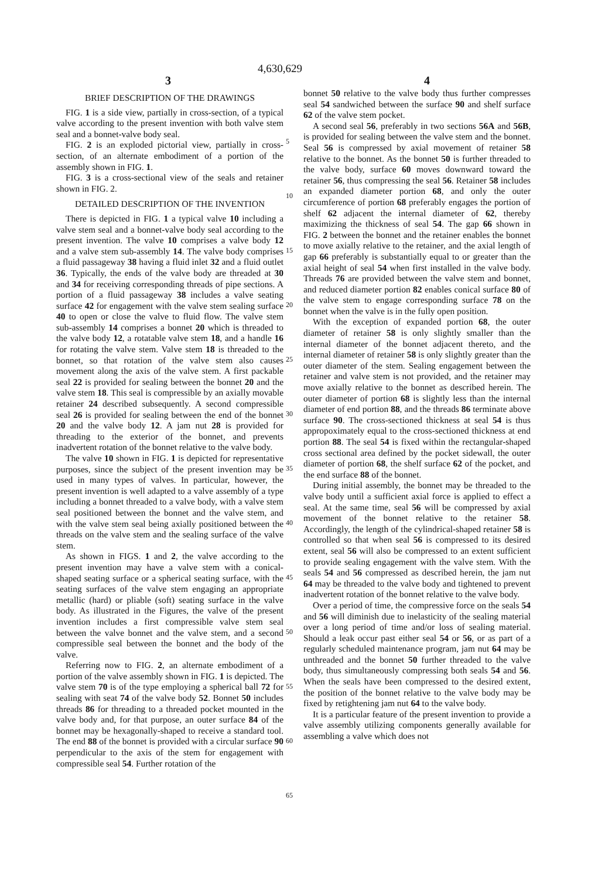3
4,630,629
4
BRIEF DESCRIPTION OF THE DRAWINGS
FIG. 1 is a side view, partially in cross-section, of a typical valve according to the present invention with both valve stem seal and a bonnet-valve body seal.
FIG. 2 is an exploded pictorial view, partially in cross-section, of an alternate embodiment of a portion of the assembly shown in FIG. 1.
FIG. 3 is a cross-sectional view of the seals and retainer shown in FIG. 2.
DETAILED DESCRIPTION OF THE INVENTION
There is depicted in FIG. 1 a typical valve 10 including a valve stem seal and a bonnet-valve body seal according to the present invention. The valve 10 comprises a valve body 12 and a valve stem sub-assembly 14. The valve body comprises a fluid passageway 38 having a fluid inlet 32 and a fluid outlet 36. Typically, the ends of the valve body are threaded at 30 and 34 for receiving corresponding threads of pipe sections. A portion of a fluid passageway 38 includes a valve seating surface 42 for engagement with the valve stem sealing surface 40 to open or close the valve to fluid flow. The valve stem sub-assembly 14 comprises a bonnet 20 which is threaded to the valve body 12, a rotatable valve stem 18, and a handle 16 for rotating the valve stem. Valve stem 18 is threaded to the bonnet, so that rotation of the valve stem also causes movement along the axis of the valve stem. A first packable seal 22 is provided for sealing between the bonnet 20 and the valve stem 18. This seal is compressible by an axially movable retainer 24 described subsequently. A second compressible seal 26 is provided for sealing between the end of the bonnet 20 and the valve body 12. A jam nut 28 is provided for threading to the exterior of the bonnet, and prevents inadvertent rotation of the bonnet relative to the valve body.
The valve 10 shown in FIG. 1 is depicted for representative purposes, since the subject of the present invention may be used in many types of valves. In particular, however, the present invention is well adapted to a valve assembly of a type including a bonnet threaded to a valve body, with a valve stem seal positioned between the bonnet and the valve stem, and with the valve stem seal being axially positioned between the threads on the valve stem and the sealing surface of the valve stem.
As shown in FIGS. 1 and 2, the valve according to the present invention may have a valve stem with a conical-shaped seating surface or a spherical seating surface, with the seating surfaces of the valve stem engaging an appropriate metallic (hard) or pliable (soft) seating surface in the valve body. As illustrated in the Figures, the valve of the present invention includes a first compressible valve stem seal between the valve bonnet and the valve stem, and a second compressible seal between the bonnet and the body of the valve.
Referring now to FIG. 2, an alternate embodiment of a portion of the valve assembly shown in FIG. 1 is depicted. The valve stem 70 is of the type employing a spherical ball 72 for sealing with seat 74 of the valve body 52. Bonnet 50 includes threads 86 for threading to a threaded pocket mounted in the valve body and, for that purpose, an outer surface 84 of the bonnet may be hexagonally-shaped to receive a standard tool. The end 88 of the bonnet is provided with a circular surface 90 perpendicular to the axis of the stem for engagement with compressible seal 54. Further rotation of the
5
10
15
20
25
30
35
40
45
50
55
60
65
bonnet 50 relative to the valve body thus further compresses seal 54 sandwiched between the surface 90 and shelf surface 62 of the valve stem pocket.
A second seal 56, preferably in two sections 56A and 56B, is provided for sealing between the valve stem and the bonnet. Seal 56 is compressed by axial movement of retainer 58 relative to the bonnet. As the bonnet 50 is further threaded to the valve body, surface 60 moves downward toward the retainer 56, thus compressing the seal 56. Retainer 58 includes an expanded diameter portion 68, and only the outer circumference of portion 68 preferably engages the portion of shelf 62 adjacent the internal diameter of 62, thereby maximizing the thickness of seal 54. The gap 66 shown in FIG. 2 between the bonnet and the retainer enables the bonnet to move axially relative to the retainer, and the axial length of gap 66 preferably is substantially equal to or greater than the axial height of seal 54 when first installed in the valve body. Threads 76 are provided between the valve stem and bonnet, and reduced diameter portion 82 enables conical surface 80 of the valve stem to engage corresponding surface 78 on the bonnet when the valve is in the fully open position.
With the exception of expanded portion 68, the outer diameter of retainer 58 is only slightly smaller than the internal diameter of the bonnet adjacent thereto, and the internal diameter of retainer 58 is only slightly greater than the outer diameter of the stem. Sealing engagement between the retainer and valve stem is not provided, and the retainer may move axially relative to the bonnet as described herein. The outer diameter of portion 68 is slightly less than the internal diameter of end portion 88, and the threads 86 terminate above surface 90. The cross-sectioned thickness at seal 54 is thus appropoximately equal to the cross-sectioned thickness at end portion 88. The seal 54 is fixed within the rectangular-shaped cross sectional area defined by the pocket sidewall, the outer diameter of portion 68, the shelf surface 62 of the pocket, and the end surface 88 of the bonnet.
During initial assembly, the bonnet may be threaded to the valve body until a sufficient axial force is applied to effect a seal. At the same time, seal 56 will be compressed by axial movement of the bonnet relative to the retainer 58. Accordingly, the length of the cylindrical-shaped retainer 58 is controlled so that when seal 56 is compressed to its desired extent, seal 56 will also be compressed to an extent sufficient to provide sealing engagement with the valve stem. With the seals 54 and 56 compressed as described herein, the jam nut 64 may be threaded to the valve body and tightened to prevent inadvertent rotation of the bonnet relative to the valve body.
Over a period of time, the compressive force on the seals 54 and 56 will diminish due to inelasticity of the sealing material over a long period of time and/or loss of sealing material. Should a leak occur past either seal 54 or 56, or as part of a regularly scheduled maintenance program, jam nut 64 may be unthreaded and the bonnet 50 further threaded to the valve body, thus simultaneously compressing both seals 54 and 56. When the seals have been compressed to the desired extent, the position of the bonnet relative to the valve body may be fixed by retightening jam nut 64 to the valve body.
It is a particular feature of the present invention to provide a valve assembly utilizing components generally available for assembling a valve which does not